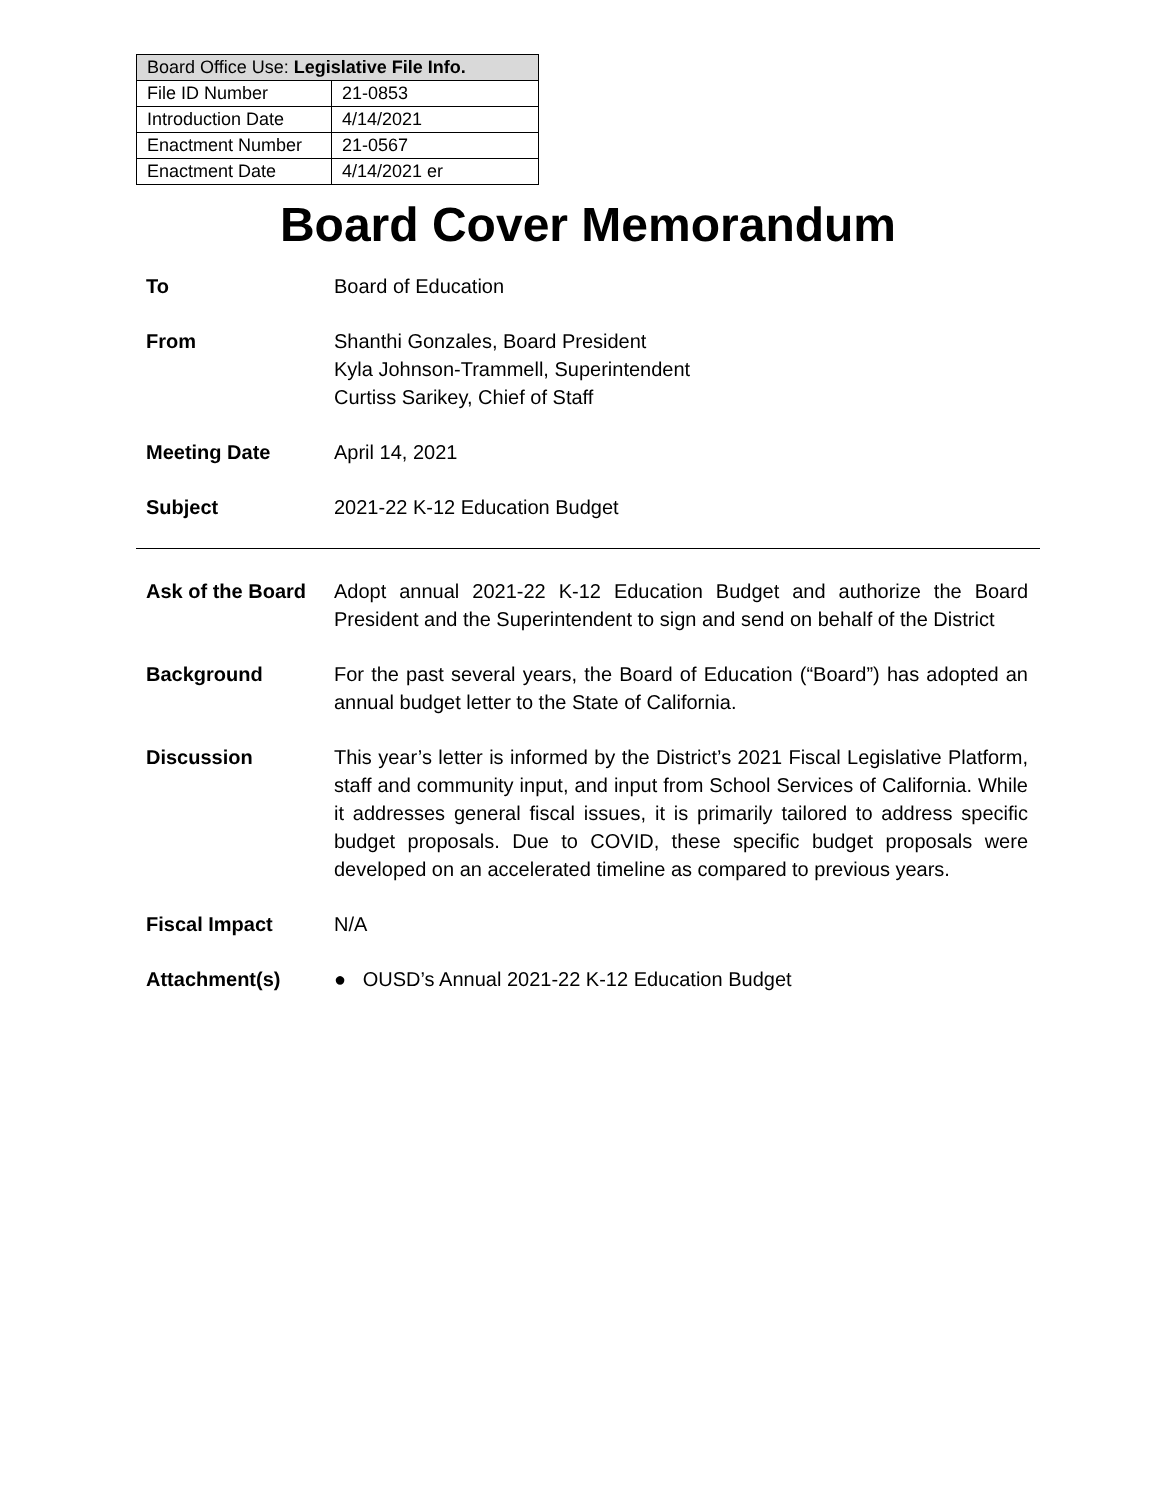| Board Office Use: Legislative File Info. | |
| --- | --- |
| File ID Number | 21-0853 |
| Introduction Date | 4/14/2021 |
| Enactment Number | 21-0567 |
| Enactment Date | 4/14/2021 er |
Board Cover Memorandum
To Board of Education
From Shanthi Gonzales, Board President
Kyla Johnson-Trammell, Superintendent
Curtiss Sarikey, Chief of Staff
Meeting Date April 14, 2021
Subject 2021-22 K-12 Education Budget
Ask of the Board
Adopt annual 2021-22 K-12 Education Budget and authorize the Board President and the Superintendent to sign and send on behalf of the District
Background For the past several years, the Board of Education (“Board”) has adopted an annual budget letter to the State of California.
Discussion This year’s letter is informed by the District’s 2021 Fiscal Legislative Platform, staff and community input, and input from School Services of California. While it addresses general fiscal issues, it is primarily tailored to address specific budget proposals. Due to COVID, these specific budget proposals were developed on an accelerated timeline as compared to previous years.
Fiscal Impact N/A
Attachment(s) ● OUSD’s Annual 2021-22 K-12 Education Budget